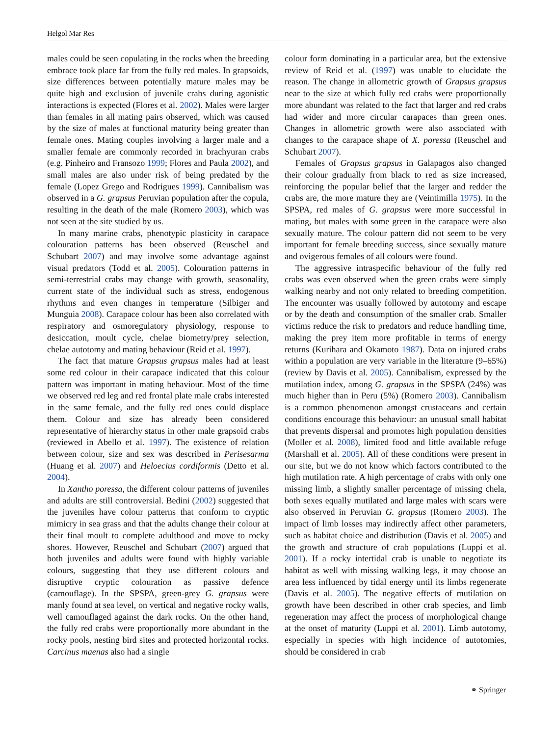Helgol Mar Res
males could be seen copulating in the rocks when the breeding embrace took place far from the fully red males. In grapsoids, size differences between potentially mature males may be quite high and exclusion of juvenile crabs during agonistic interactions is expected (Flores et al. 2002). Males were larger than females in all mating pairs observed, which was caused by the size of males at functional maturity being greater than female ones. Mating couples involving a larger male and a smaller female are commonly recorded in brachyuran crabs (e.g. Pinheiro and Fransozo 1999; Flores and Paula 2002), and small males are also under risk of being predated by the female (Lopez Grego and Rodrigues 1999). Cannibalism was observed in a G. grapsus Peruvian population after the copula, resulting in the death of the male (Romero 2003), which was not seen at the site studied by us.
In many marine crabs, phenotypic plasticity in carapace colouration patterns has been observed (Reuschel and Schubart 2007) and may involve some advantage against visual predators (Todd et al. 2005). Colouration patterns in semi-terrestrial crabs may change with growth, seasonality, current state of the individual such as stress, endogenous rhythms and even changes in temperature (Silbiger and Munguia 2008). Carapace colour has been also correlated with respiratory and osmoregulatory physiology, response to desiccation, moult cycle, chelae biometry/prey selection, chelae autotomy and mating behaviour (Reid et al. 1997).
The fact that mature Grapsus grapsus males had at least some red colour in their carapace indicated that this colour pattern was important in mating behaviour. Most of the time we observed red leg and red frontal plate male crabs interested in the same female, and the fully red ones could displace them. Colour and size has already been considered representative of hierarchy status in other male grapsoid crabs (reviewed in Abello et al. 1997). The existence of relation between colour, size and sex was described in Perisesarma (Huang et al. 2007) and Heloecius cordiformis (Detto et al. 2004).
In Xantho poressa, the different colour patterns of juveniles and adults are still controversial. Bedini (2002) suggested that the juveniles have colour patterns that conform to cryptic mimicry in sea grass and that the adults change their colour at their final moult to complete adulthood and move to rocky shores. However, Reuschel and Schubart (2007) argued that both juveniles and adults were found with highly variable colours, suggesting that they use different colours and disruptive cryptic colouration as passive defence (camouflage). In the SPSPA, green-grey G. grapsus were manly found at sea level, on vertical and negative rocky walls, well camouflaged against the dark rocks. On the other hand, the fully red crabs were proportionally more abundant in the rocky pools, nesting bird sites and protected horizontal rocks. Carcinus maenas also had a single
colour form dominating in a particular area, but the extensive review of Reid et al. (1997) was unable to elucidate the reason. The change in allometric growth of Grapsus grapsus near to the size at which fully red crabs were proportionally more abundant was related to the fact that larger and red crabs had wider and more circular carapaces than green ones. Changes in allometric growth were also associated with changes to the carapace shape of X. poressa (Reuschel and Schubart 2007).
Females of Grapsus grapsus in Galapagos also changed their colour gradually from black to red as size increased, reinforcing the popular belief that the larger and redder the crabs are, the more mature they are (Veintimilla 1975). In the SPSPA, red males of G. grapsus were more successful in mating, but males with some green in the carapace were also sexually mature. The colour pattern did not seem to be very important for female breeding success, since sexually mature and ovigerous females of all colours were found.
The aggressive intraspecific behaviour of the fully red crabs was even observed when the green crabs were simply walking nearby and not only related to breeding competition. The encounter was usually followed by autotomy and escape or by the death and consumption of the smaller crab. Smaller victims reduce the risk to predators and reduce handling time, making the prey item more profitable in terms of energy returns (Kurihara and Okamoto 1987). Data on injured crabs within a population are very variable in the literature (9–65%) (review by Davis et al. 2005). Cannibalism, expressed by the mutilation index, among G. grapsus in the SPSPA (24%) was much higher than in Peru (5%) (Romero 2003). Cannibalism is a common phenomenon amongst crustaceans and certain conditions encourage this behaviour: an unusual small habitat that prevents dispersal and promotes high population densities (Moller et al. 2008), limited food and little available refuge (Marshall et al. 2005). All of these conditions were present in our site, but we do not know which factors contributed to the high mutilation rate. A high percentage of crabs with only one missing limb, a slightly smaller percentage of missing chela, both sexes equally mutilated and large males with scars were also observed in Peruvian G. grapsus (Romero 2003). The impact of limb losses may indirectly affect other parameters, such as habitat choice and distribution (Davis et al. 2005) and the growth and structure of crab populations (Luppi et al. 2001). If a rocky intertidal crab is unable to negotiate its habitat as well with missing walking legs, it may choose an area less influenced by tidal energy until its limbs regenerate (Davis et al. 2005). The negative effects of mutilation on growth have been described in other crab species, and limb regeneration may affect the process of morphological change at the onset of maturity (Luppi et al. 2001). Limb autotomy, especially in species with high incidence of autotomies, should be considered in crab
⚭ Springer